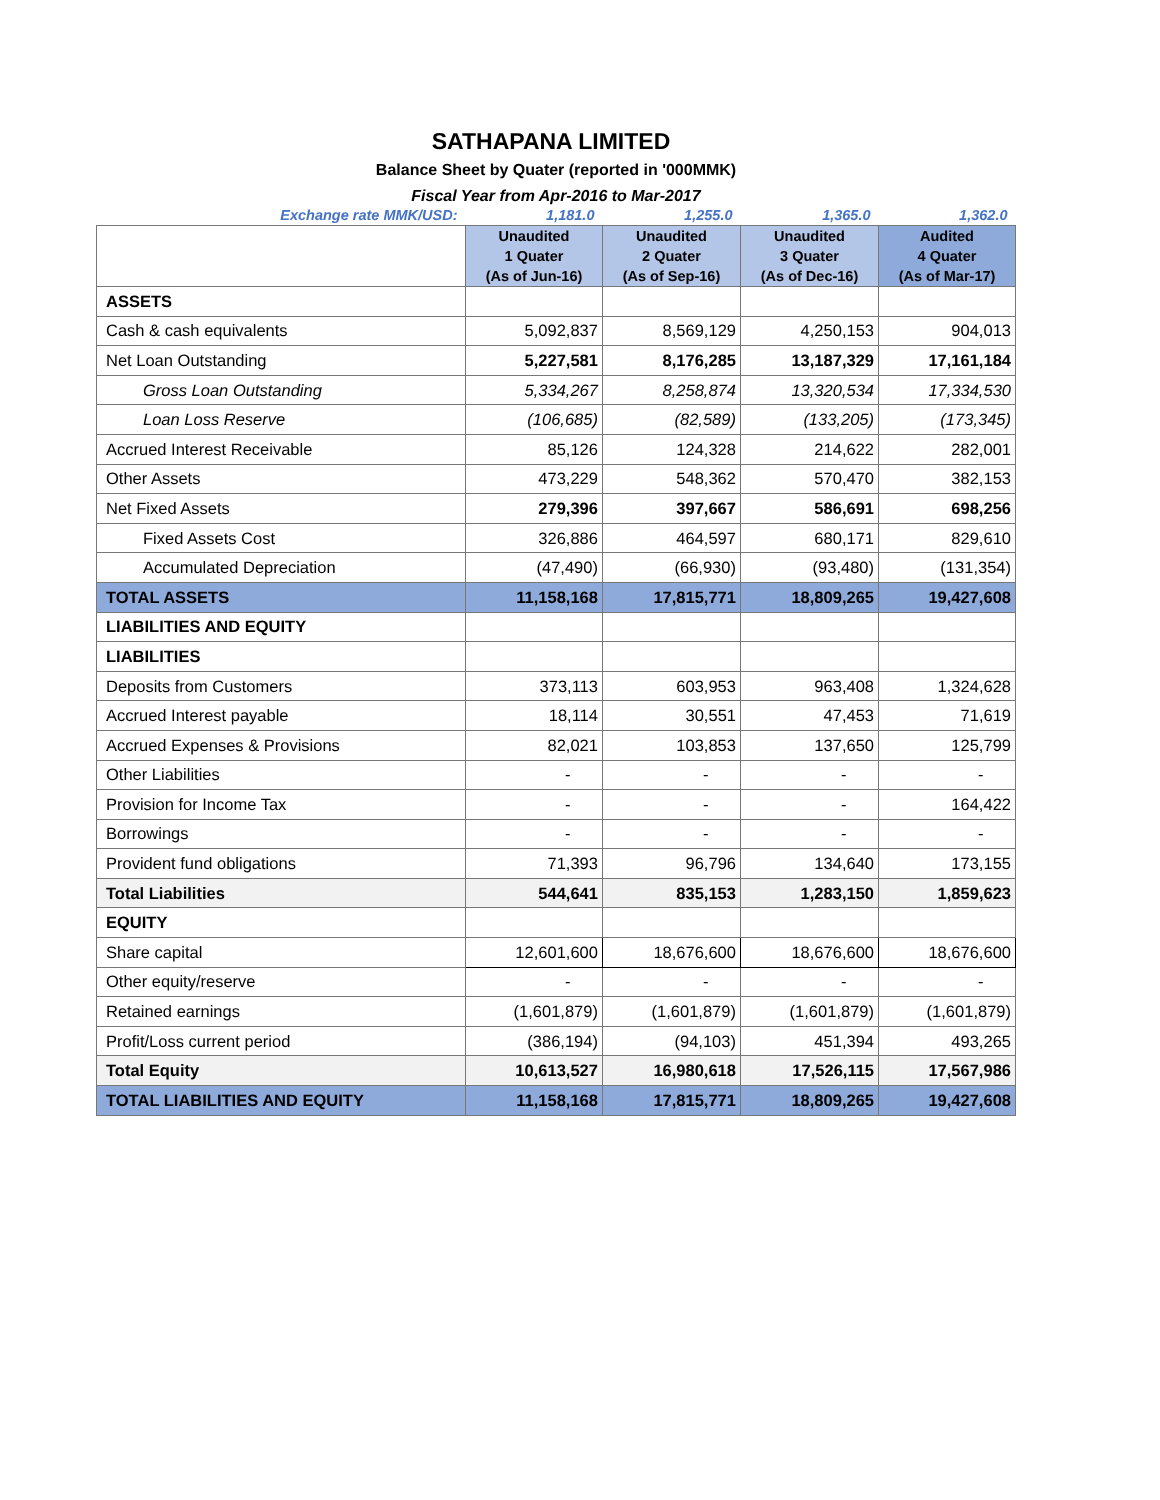SATHAPANA LIMITED
Balance Sheet by Quater (reported in '000MMK)
Fiscal Year from Apr-2016 to Mar-2017
| Exchange rate MMK/USD: | 1,181.0 | 1,255.0 | 1,365.0 | 1,362.0 |
| | Unaudited 1 Quater (As of Jun-16) | Unaudited 2 Quater (As of Sep-16) | Unaudited 3 Quater (As of Dec-16) | Audited 4 Quater (As of Mar-17) |
| ASSETS | | | | |
| Cash & cash equivalents | 5,092,837 | 8,569,129 | 4,250,153 | 904,013 |
| Net Loan Outstanding | 5,227,581 | 8,176,285 | 13,187,329 | 17,161,184 |
| Gross Loan Outstanding | 5,334,267 | 8,258,874 | 13,320,534 | 17,334,530 |
| Loan Loss Reserve | (106,685) | (82,589) | (133,205) | (173,345) |
| Accrued Interest Receivable | 85,126 | 124,328 | 214,622 | 282,001 |
| Other Assets | 473,229 | 548,362 | 570,470 | 382,153 |
| Net Fixed Assets | 279,396 | 397,667 | 586,691 | 698,256 |
| Fixed Assets Cost | 326,886 | 464,597 | 680,171 | 829,610 |
| Accumulated Depreciation | (47,490) | (66,930) | (93,480) | (131,354) |
| TOTAL ASSETS | 11,158,168 | 17,815,771 | 18,809,265 | 19,427,608 |
| LIABILITIES AND EQUITY | | | | |
| LIABILITIES | | | | |
| Deposits from Customers | 373,113 | 603,953 | 963,408 | 1,324,628 |
| Accrued Interest payable | 18,114 | 30,551 | 47,453 | 71,619 |
| Accrued Expenses & Provisions | 82,021 | 103,853 | 137,650 | 125,799 |
| Other Liabilities | - | - | - | - |
| Provision for Income Tax | - | - | - | 164,422 |
| Borrowings | - | - | - | - |
| Provident fund obligations | 71,393 | 96,796 | 134,640 | 173,155 |
| Total Liabilities | 544,641 | 835,153 | 1,283,150 | 1,859,623 |
| EQUITY | | | | |
| Share capital | 12,601,600 | 18,676,600 | 18,676,600 | 18,676,600 |
| Other equity/reserve | - | - | - | - |
| Retained earnings | (1,601,879) | (1,601,879) | (1,601,879) | (1,601,879) |
| Profit/Loss current period | (386,194) | (94,103) | 451,394 | 493,265 |
| Total Equity | 10,613,527 | 16,980,618 | 17,526,115 | 17,567,986 |
| TOTAL LIABILITIES AND EQUITY | 11,158,168 | 17,815,771 | 18,809,265 | 19,427,608 |